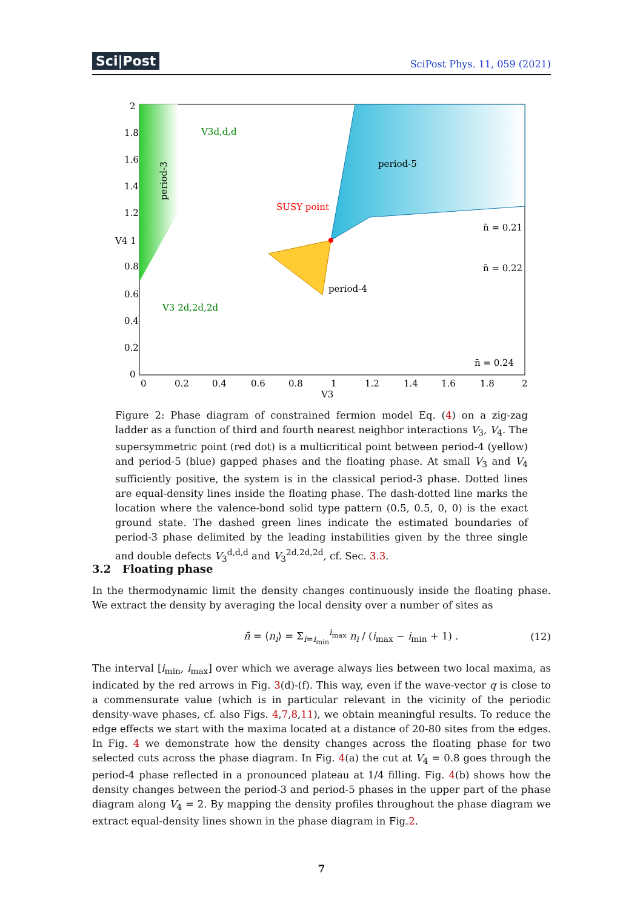Sci|Post SciPost Phys. 11, 059 (2021)
2
1.8
1.6
1.4
1.2
V4 1
0.8
0.6
0.4
0.2
0
0
0.2
0.4
0.6
0.8
1
1.2
1.4
1.6
1.8
2
V3
period-5
period-4
SUSY point
n̄ = 0.21
n̄ = 0.22
n̄ = 0.24
V3d,d,d
V3 2d,2d,2d
period-3
Figure 2: Phase diagram of constrained fermion model Eq. (4) on a zig-zag ladder as a function of third and fourth nearest neighbor interactions V<sub>3</sub>, V<sub>4</sub>. The supersymmetric point (red dot) is a multicritical point between period-4 (yellow) and period-5 (blue) gapped phases and the floating phase. At small V<sub>3</sub> and V<sub>4</sub> sufficiently positive, the system is in the classical period-3 phase. Dotted lines are equal-density lines inside the floating phase. The dash-dotted line marks the location where the valence-bond solid type pattern (0.5, 0.5, 0, 0) is the exact ground state. The dashed green lines indicate the estimated boundaries of period-3 phase delimited by the leading instabilities given by the three single and double defects V<sub>3</sub><sup>d,d,d</sup> and V<sub>3</sub><sup>2d,2d,2d</sup>, cf. Sec. 3.3.
3.2 Floating phase
In the thermodynamic limit the density changes continuously inside the floating phase. We extract the density by averaging the local density over a number of sites as
n̄ = ⟨n<sub>i</sub>⟩ = Σ<sub>i=i<sub>min</sub></sub><sup>i<sub>max</sub></sup> n<sub>i</sub> / (i<sub>max</sub> − i<sub>min</sub> + 1) . (12)
The interval [i<sub>min</sub>, i<sub>max</sub>] over which we average always lies between two local maxima, as indicated by the red arrows in Fig. 3(d)-(f). This way, even if the wave-vector q is close to a commensurate value (which is in particular relevant in the vicinity of the periodic density-wave phases, cf. also Figs. 4,7,8,11), we obtain meaningful results. To reduce the edge effects we start with the maxima located at a distance of 20-80 sites from the edges. In Fig. 4 we demonstrate how the density changes across the floating phase for two selected cuts across the phase diagram. In Fig. 4(a) the cut at V<sub>4</sub> = 0.8 goes through the period-4 phase reflected in a pronounced plateau at 1/4 filling. Fig. 4(b) shows how the density changes between the period-3 and period-5 phases in the upper part of the phase diagram along V<sub>4</sub> = 2. By mapping the density profiles throughout the phase diagram we extract equal-density lines shown in the phase diagram in Fig.2.
7